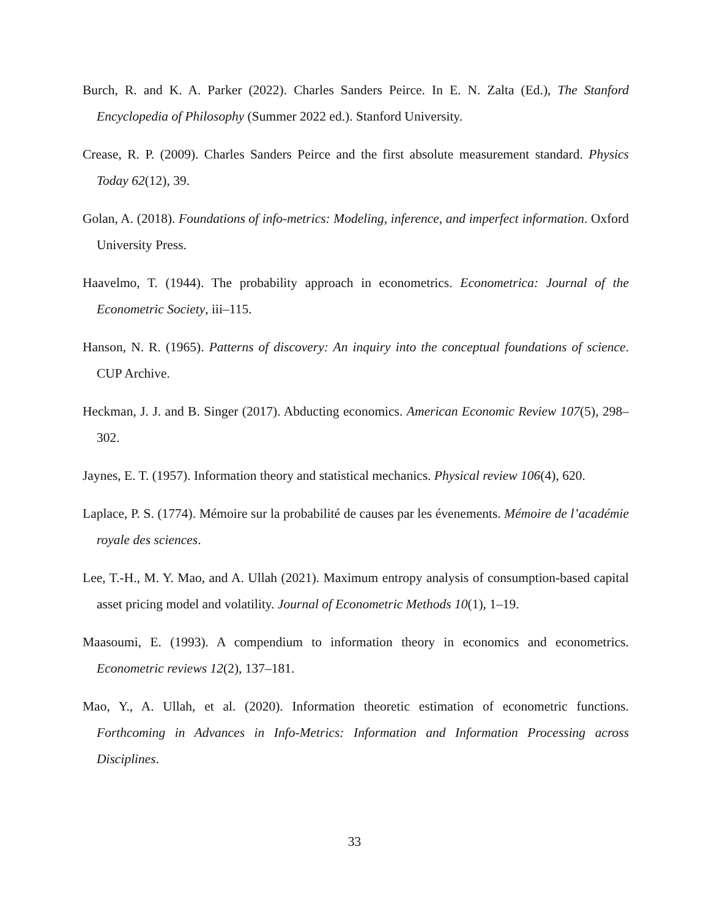Burch, R. and K. A. Parker (2022). Charles Sanders Peirce. In E. N. Zalta (Ed.), The Stanford Encyclopedia of Philosophy (Summer 2022 ed.). Stanford University.
Crease, R. P. (2009). Charles Sanders Peirce and the first absolute measurement standard. Physics Today 62(12), 39.
Golan, A. (2018). Foundations of info-metrics: Modeling, inference, and imperfect information. Oxford University Press.
Haavelmo, T. (1944). The probability approach in econometrics. Econometrica: Journal of the Econometric Society, iii–115.
Hanson, N. R. (1965). Patterns of discovery: An inquiry into the conceptual foundations of science. CUP Archive.
Heckman, J. J. and B. Singer (2017). Abducting economics. American Economic Review 107(5), 298–302.
Jaynes, E. T. (1957). Information theory and statistical mechanics. Physical review 106(4), 620.
Laplace, P. S. (1774). Mémoire sur la probabilité de causes par les évenements. Mémoire de l’académie royale des sciences.
Lee, T.-H., M. Y. Mao, and A. Ullah (2021). Maximum entropy analysis of consumption-based capital asset pricing model and volatility. Journal of Econometric Methods 10(1), 1–19.
Maasoumi, E. (1993). A compendium to information theory in economics and econometrics. Econometric reviews 12(2), 137–181.
Mao, Y., A. Ullah, et al. (2020). Information theoretic estimation of econometric functions. Forthcoming in Advances in Info-Metrics: Information and Information Processing across Disciplines.
33